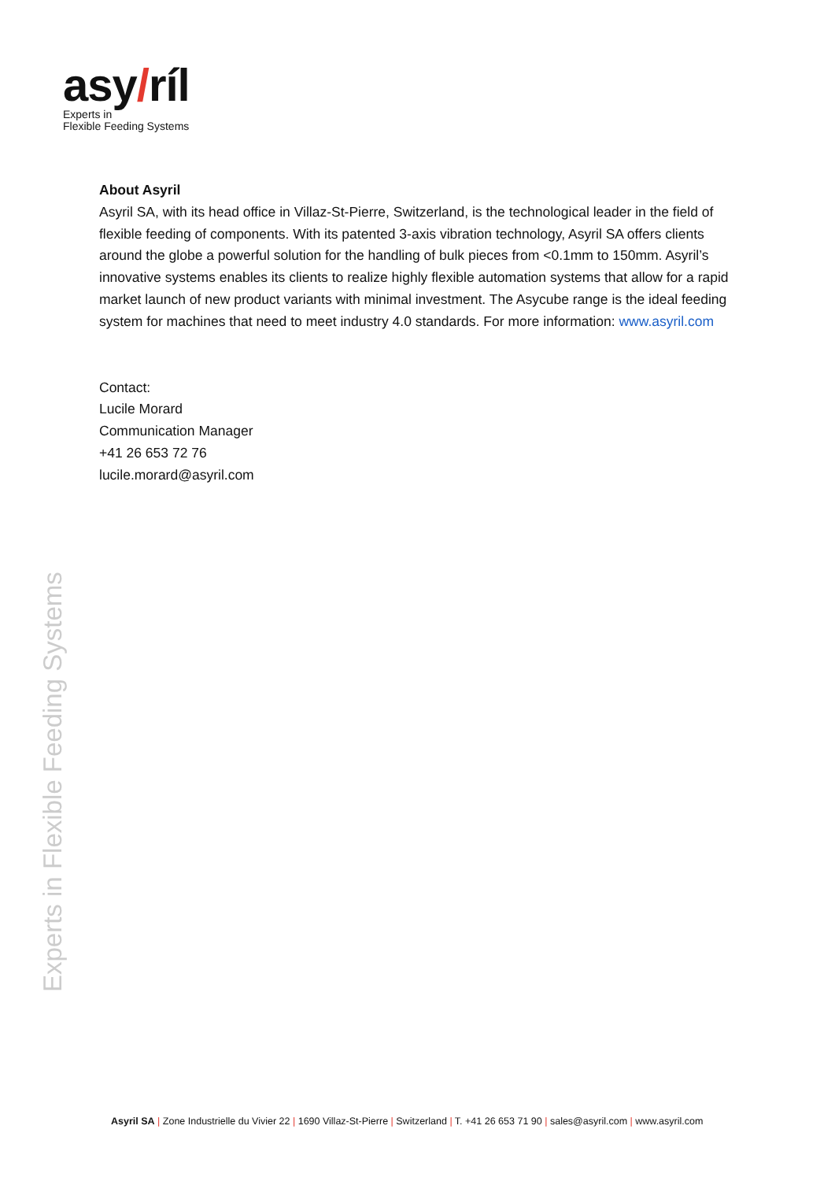asy/ríl
Experts in
Flexible Feeding Systems
About Asyril
Asyril SA, with its head office in Villaz-St-Pierre, Switzerland, is the technological leader in the field of flexible feeding of components. With its patented 3-axis vibration technology, Asyril SA offers clients around the globe a powerful solution for the handling of bulk pieces from <0.1mm to 150mm. Asyril’s innovative systems enables its clients to realize highly flexible automation systems that allow for a rapid market launch of new product variants with minimal investment. The Asycube range is the ideal feeding system for machines that need to meet industry 4.0 standards. For more information: www.asyril.com
Contact:
Lucile Morard
Communication Manager
+41 26 653 72 76
lucile.morard@asyril.com
Experts in Flexible Feeding Systems
Asyril SA | Zone Industrielle du Vivier 22 | 1690 Villaz-St-Pierre | Switzerland | T. +41 26 653 71 90 | sales@asyril.com | www.asyril.com